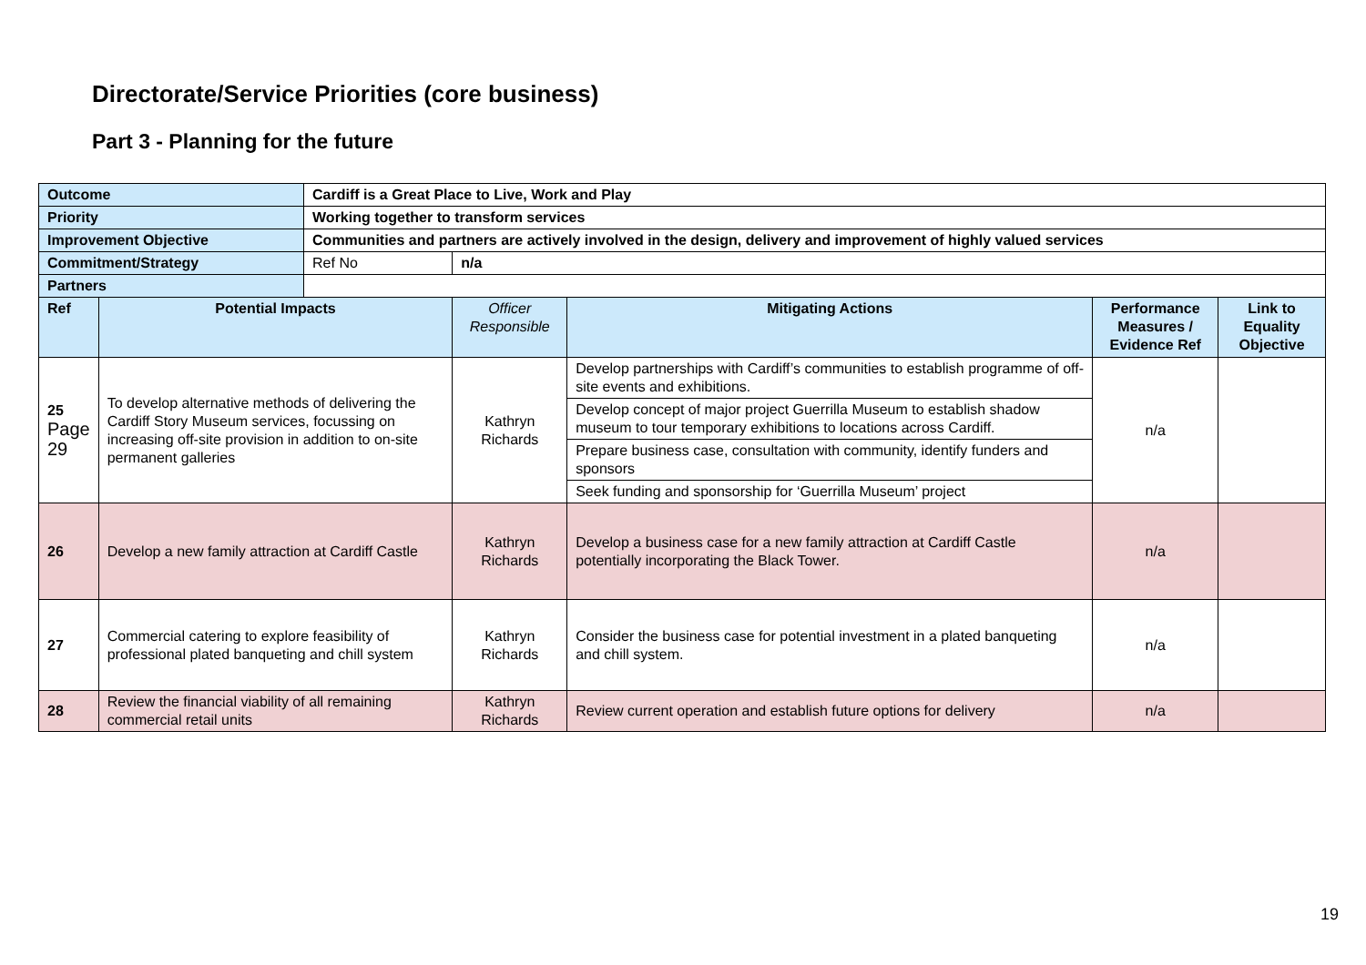Directorate/Service Priorities (core business)
Part 3 - Planning for the future
| Outcome | | Cardiff is a Great Place to Live, Work and Play | | | | |
| Priority | | Working together to transform services | | | | |
| Improvement Objective | | Communities and partners are actively involved in the design, delivery and improvement of highly valued services | | | | |
| Commitment/Strategy | | Ref No | n/a | | | |
| Partners | | | | | | |
| Ref | Potential Impacts | | Officer Responsible | Mitigating Actions | Performance Measures / Evidence Ref | Link to Equality Objective |
| 25 Page 29 | To develop alternative methods of delivering the Cardiff Story Museum services, focussing on increasing off-site provision in addition to on-site permanent galleries | | Kathryn Richards | Develop partnerships with Cardiff’s communities to establish programme of off-site events and exhibitions. | n/a | |
| | | | | Develop concept of major project Guerrilla Museum to establish shadow museum to tour temporary exhibitions to locations across Cardiff. | | |
| | | | | Prepare business case, consultation with community, identify funders and sponsors | | |
| | | | | Seek funding and sponsorship for ‘Guerrilla Museum’ project | | |
| 26 | Develop a new family attraction at Cardiff Castle | | Kathryn Richards | Develop a business case for a new family attraction at Cardiff Castle potentially incorporating the Black Tower. | n/a | |
| 27 | Commercial catering to explore feasibility of professional plated banqueting and chill system | | Kathryn Richards | Consider the business case for potential investment in a plated banqueting and chill system. | n/a | |
| 28 | Review the financial viability of all remaining commercial retail units | | Kathryn Richards | Review current operation and establish future options for delivery | n/a | |
19